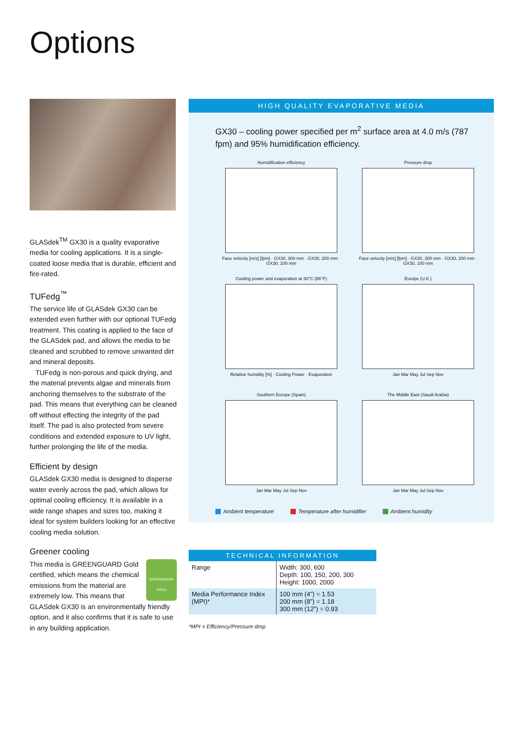Options
GLASdek<sup>TM</sup> GX30 is a quality evaporative media for cooling applications. It is a single-coated loose media that is durable, efficient and fire-rated.
TUFedg<sup>™</sup>
The service life of GLASdek GX30 can be extended even further with our optional TUFedg treatment. This coating is applied to the face of the GLASdek pad, and allows the media to be cleaned and scrubbed to remove unwanted dirt and mineral deposits.
TUFedg is non-porous and quick drying, and the material prevents algae and minerals from anchoring themselves to the substrate of the pad. This means that everything can be cleaned off without effecting the integrity of the pad itself. The pad is also protected from severe conditions and extended exposure to UV light, further prolonging the life of the media.
Efficient by design
GLASdek GX30 media is designed to disperse water evenly across the pad, which allows for optimal cooling efficiency. It is available in a wide range shapes and sizes too, making it ideal for system builders looking for an effective cooling media solution.
Greener cooling
GREENGUARD
GOLD
This media is GREENGUARD Gold certified, which means the chemical emissions from the material are extremely low. This means that GLASdek GX30 is an environmentally friendly option, and it also confirms that it is safe to use in any building application.
HIGH QUALITY EVAPORATIVE MEDIA
GX30 – cooling power specified per m<sup>2</sup> surface area at 4.0 m/s (787 fpm) and 95% humidification efficiency.
Humidification efficiency
Face velocity [m/s] [fpm] · GX30, 300 mm · GX30, 200 mm · GX30, 100 mm
Pressure drop
Face velocity [m/s] [fpm] · GX30, 300 mm · GX30, 200 mm · GX30, 100 mm
Cooling power and evaporation at 30°C (86°F)
Relative humidity [%] · Cooling Power · Evaporation
Europe (U.K.)
Jan Mar May Jul Sep Nov
Southern Europe (Spain)
Jan Mar May Jul Sep Nov
The Middle East (Saudi Arabia)
Jan Mar May Jul Sep Nov
Ambient temperature Temperature after humidifier Ambient humidity
| TECHNICAL INFORMATION | |
| --- | --- |
| Range | Width: 300, 600 Depth: 100, 150, 200, 300 Height: 1000, 2000 |
| Media Performance Index (MPI)* | 100 mm (4”) = 1.53 200 mm (8”) = 1.18 300 mm (12”) = 0.93 |
*MPI = Efficiency/Pressure drop